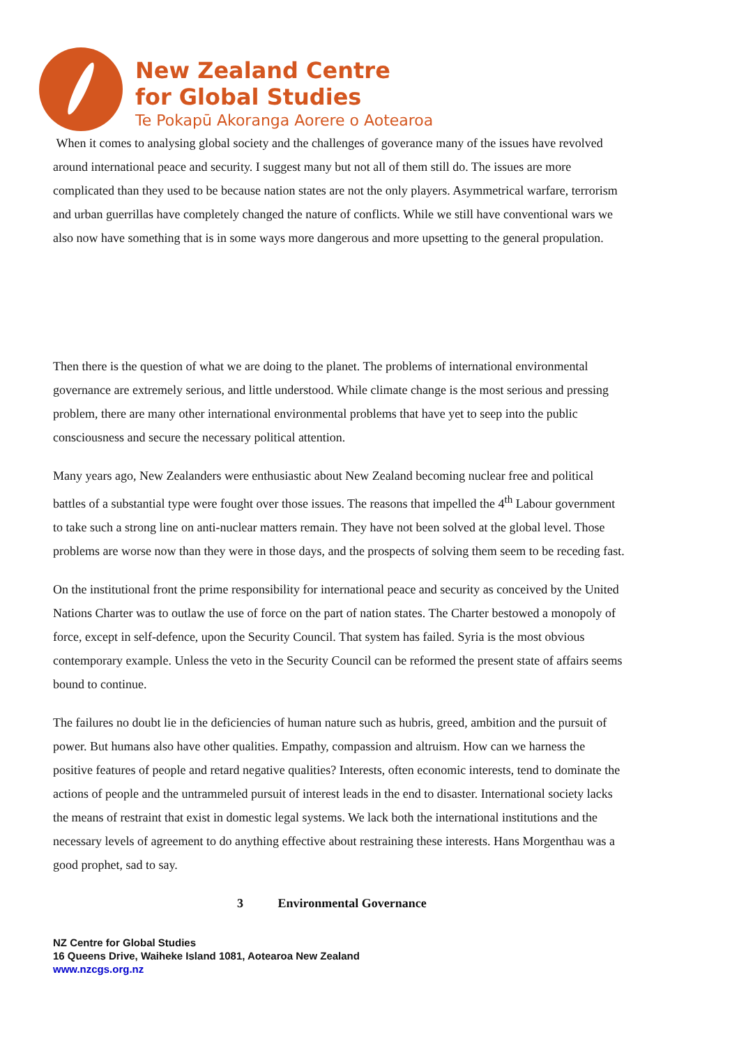New Zealand Centre
for Global Studies
Te Pokapū Akoranga Aorere o Aotearoa
When it comes to analysing global society and the challenges of goverance many of the issues have revolved around international peace and security. I suggest many but not all of them still do. The issues are more complicated than they used to be because nation states are not the only players. Asymmetrical warfare, terrorism and urban guerrillas have completely changed the nature of conflicts. While we still have conventional wars we also now have something that is in some ways more dangerous and more upsetting to the general propulation.
Then there is the question of what we are doing to the planet. The problems of international environmental governance are extremely serious, and little understood. While climate change is the most serious and pressing problem, there are many other international environmental problems that have yet to seep into the public consciousness and secure the necessary political attention.
Many years ago, New Zealanders were enthusiastic about New Zealand becoming nuclear free and political battles of a substantial type were fought over those issues. The reasons that impelled the 4<sup>th</sup> Labour government to take such a strong line on anti-nuclear matters remain. They have not been solved at the global level. Those problems are worse now than they were in those days, and the prospects of solving them seem to be receding fast.
On the institutional front the prime responsibility for international peace and security as conceived by the United Nations Charter was to outlaw the use of force on the part of nation states. The Charter bestowed a monopoly of force, except in self-defence, upon the Security Council. That system has failed. Syria is the most obvious contemporary example. Unless the veto in the Security Council can be reformed the present state of affairs seems bound to continue.
The failures no doubt lie in the deficiencies of human nature such as hubris, greed, ambition and the pursuit of power. But humans also have other qualities. Empathy, compassion and altruism. How can we harness the positive features of people and retard negative qualities? Interests, often economic interests, tend to dominate the actions of people and the untrammeled pursuit of interest leads in the end to disaster. International society lacks the means of restraint that exist in domestic legal systems. We lack both the international institutions and the necessary levels of agreement to do anything effective about restraining these interests. Hans Morgenthau was a good prophet, sad to say.
3 Environmental Governance
NZ Centre for Global Studies
16 Queens Drive, Waiheke Island 1081, Aotearoa New Zealand
www.nzcgs.org.nz